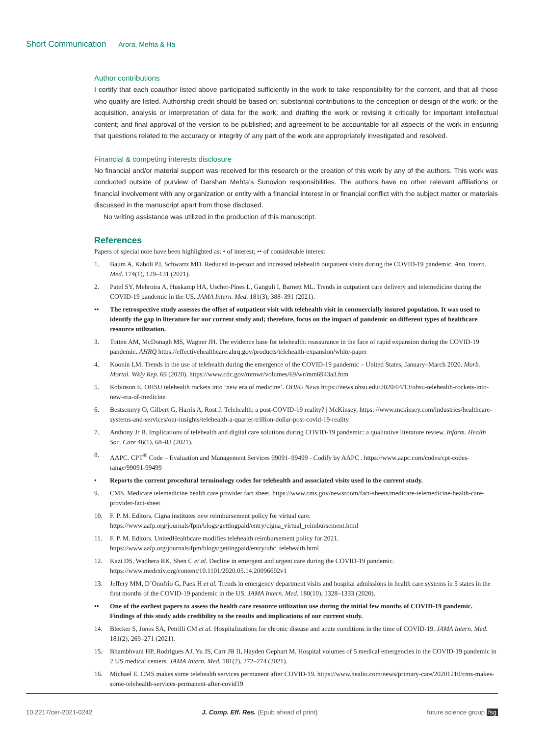Short Communication Arora, Mehta & Ha
Author contributions
I certify that each coauthor listed above participated sufficiently in the work to take responsibility for the content, and that all those who qualify are listed. Authorship credit should be based on: substantial contributions to the conception or design of the work; or the acquisition, analysis or interpretation of data for the work; and drafting the work or revising it critically for important intellectual content; and final approval of the version to be published; and agreement to be accountable for all aspects of the work in ensuring that questions related to the accuracy or integrity of any part of the work are appropriately investigated and resolved.
Financial & competing interests disclosure
No financial and/or material support was received for this research or the creation of this work by any of the authors. This work was conducted outside of purview of Darshan Mehta’s Sunovion responsibilities. The authors have no other relevant affiliations or financial involvement with any organization or entity with a financial interest in or financial conflict with the subject matter or materials discussed in the manuscript apart from those disclosed.
No writing assistance was utilized in the production of this manuscript.
References
Papers of special note have been highlighted as: • of interest; •• of considerable interest
1. Baum A, Kaboli PJ, Schwartz MD. Reduced in-person and increased telehealth outpatient visits during the COVID-19 pandemic. Ann. Intern. Med. 174(1), 129–131 (2021).
2. Patel SY, Mehrotra A, Huskamp HA, Uscher-Pines L, Ganguli I, Barnett ML. Trends in outpatient care delivery and telemedicine during the COVID-19 pandemic in the US. JAMA Intern. Med. 181(3), 388–391 (2021).
•• The retrospective study assesses the offset of outpatient visit with telehealth visit in commercially insured population. It was used to identify the gap in literature for our current study and; therefore, focus on the impact of pandemic on different types of healthcare resource utilization.
3. Totten AM, McDonagh MS, Wagner JH. The evidence base for telehealth: reassurance in the face of rapid expansion during the COVID-19 pandemic. AHRQ https://effectivehealthcare.ahrq.gov/products/telehealth-expansion/white-paper
4. Koonin LM. Trends in the use of telehealth during the emergence of the COVID-19 pandemic – United States, January–March 2020. Morb. Mortal. Wkly Rep. 69 (2020). https://www.cdc.gov/mmwr/volumes/69/wr/mm6943a3.htm
5. Robinson E. OHSU telehealth rockets into ‘new era of medicine’. OHSU News https://news.ohsu.edu/2020/04/13/ohsu-telehealth-rockets-into-new-era-of-medicine
6. Bestsennyy O, Gilbert G, Harris A, Rost J. Telehealth: a post-COVID-19 reality? | McKinsey. https: //www.mckinsey.com/industries/healthcare-systems-and-services/our-insights/telehealth-a-quarter-trillion-dollar-post-covid-19-reality
7. Anthony Jr B. Implications of telehealth and digital care solutions during COVID-19 pandemic: a qualitative literature review. Inform. Health Soc. Care 46(1), 68–83 (2021).
8. AAPC. CPT<sup>®</sup> Code – Evaluation and Management Services 99091–99499 - Codify by AAPC . https://www.aapc.com/codes/cpt-codes-range/99091-99499
• Reports the current procedural terminology codes for telehealth and associated visits used in the current study.
9. CMS. Medicare telemedicine health care provider fact sheet. https://www.cms.gov/newsroom/fact-sheets/medicare-telemedicine-health-care-provider-fact-sheet
10. F. P. M. Editors. Cigna institutes new reimbursement policy for virtual care. https://www.aafp.org/journals/fpm/blogs/gettingpaid/entry/cigna_virtual_reimbursement.html
11. F. P. M. Editors. UnitedHealthcare modifies telehealth reimbursement policy for 2021. https://www.aafp.org/journals/fpm/blogs/gettingpaid/entry/uhc_telehealth.html
12. Kazi DS, Wadhera RK, Shen C et al. Decline in emergent and urgent care during the COVID-19 pandemic. https://www.medrxiv.org/content/10.1101/2020.05.14.20096602v1
13. Jeffery MM, D’Onofrio G, Paek H et al. Trends in emergency department visits and hospital admissions in health care systems in 5 states in the first months of the COVID-19 pandemic in the US. JAMA Intern. Med. 180(10), 1328–1333 (2020).
•• One of the earliest papers to assess the health care resource utilization use during the initial few months of COVID-19 pandemic. Findings of this study adds credibility to the results and implications of our current study.
14. Blecker S, Jones SA, Petrilli CM et al. Hospitalizations for chronic disease and acute conditions in the time of COVID-19. JAMA Intern. Med. 181(2), 269–271 (2021).
15. Bhambhvani HP, Rodrigues AJ, Yu JS, Carr JB II, Hayden Gephart M. Hospital volumes of 5 medical emergencies in the COVID-19 pandemic in 2 US medical centers. JAMA Intern. Med. 181(2), 272–274 (2021).
16. Michael E. CMS makes some telehealth services permanent after COVID-19. https://www.healio.com/news/primary-care/20201210/cms-makes-some-telehealth-services-permanent-after-covid19
10.2217/cer-2021-0242 J. Comp. Eff. Res. (Epub ahead of print) future science group fsg